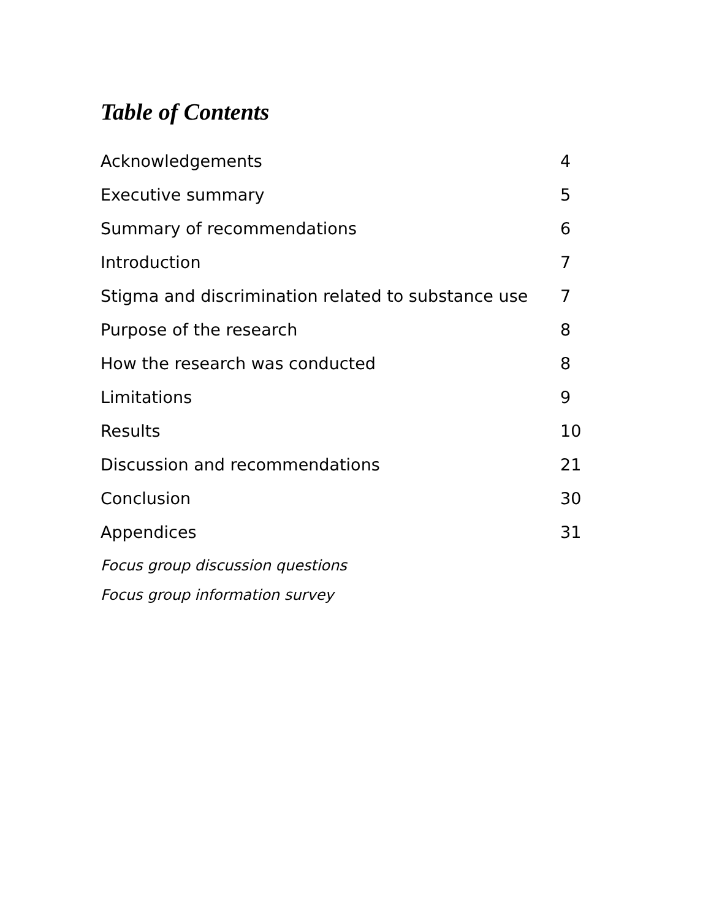Table of Contents
Acknowledgements 4
Executive summary 5
Summary of recommendations 6
Introduction 7
Stigma and discrimination related to substance use 7
Purpose of the research 8
How the research was conducted 8
Limitations 9
Results 10
Discussion and recommendations 21
Conclusion 30
Appendices 31
Focus group discussion questions
Focus group information survey